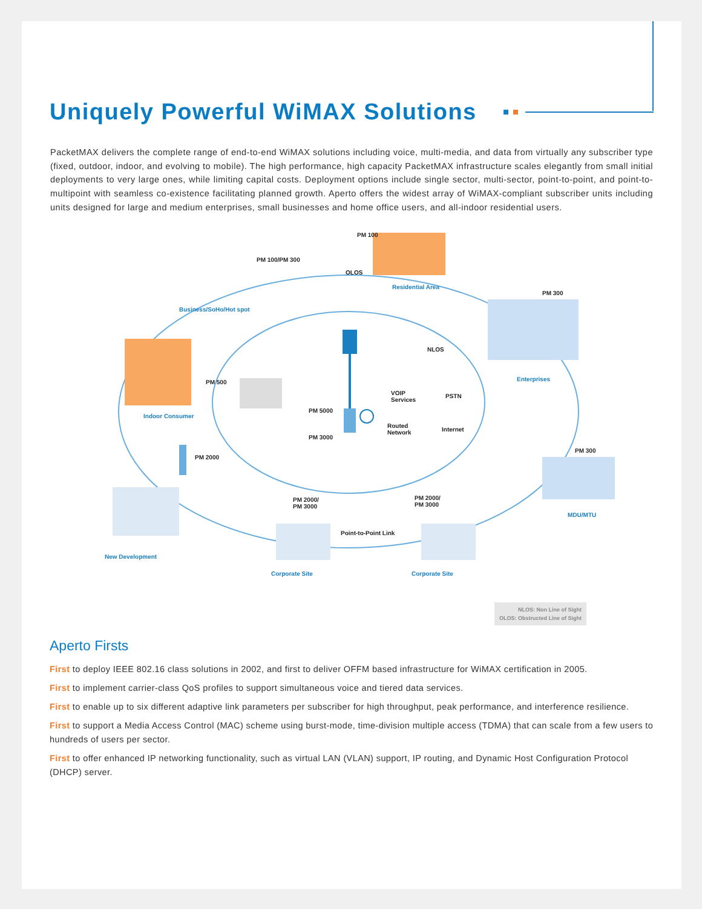Uniquely Powerful WiMAX Solutions
PacketMAX delivers the complete range of end-to-end WiMAX solutions including voice, multi-media, and data from virtually any subscriber type (fixed, outdoor, indoor, and evolving to mobile). The high performance, high capacity PacketMAX infrastructure scales elegantly from small initial deployments to very large ones, while limiting capital costs. Deployment options include single sector, multi-sector, point-to-point, and point-to-multipoint with seamless co-existence facilitating planned growth. Aperto offers the widest array of WiMAX-compliant subscriber units including units designed for large and medium enterprises, small businesses and home office users, and all-indoor residential users.
PM 100
PM 100/PM 300
OLOS
Residential Area
PM 300
Business/SoHo/Hot spot
NLOS
Enterprises PM 500
VOIP
Services
PSTN
PM 5000
Indoor Consumer
Routed
Network
Internet
PM 3000
PM 300
PM 2000
PM 2000/
PM 3000
PM 2000/
PM 3000
MDU/MTU
Point-to-Point Link
New Development
Corporate Site Corporate Site
NLOS: Non Line of Sight
OLOS: Obstructed Line of Sight
Aperto Firsts
First to deploy IEEE 802.16 class solutions in 2002, and first to deliver OFFM based infrastructure for WiMAX certification in 2005.
First to implement carrier-class QoS profiles to support simultaneous voice and tiered data services.
First to enable up to six different adaptive link parameters per subscriber for high throughput, peak performance, and interference resilience.
First to support a Media Access Control (MAC) scheme using burst-mode, time-division multiple access (TDMA) that can scale from a few users to hundreds of users per sector.
First to offer enhanced IP networking functionality, such as virtual LAN (VLAN) support, IP routing, and Dynamic Host Configuration Protocol (DHCP) server.